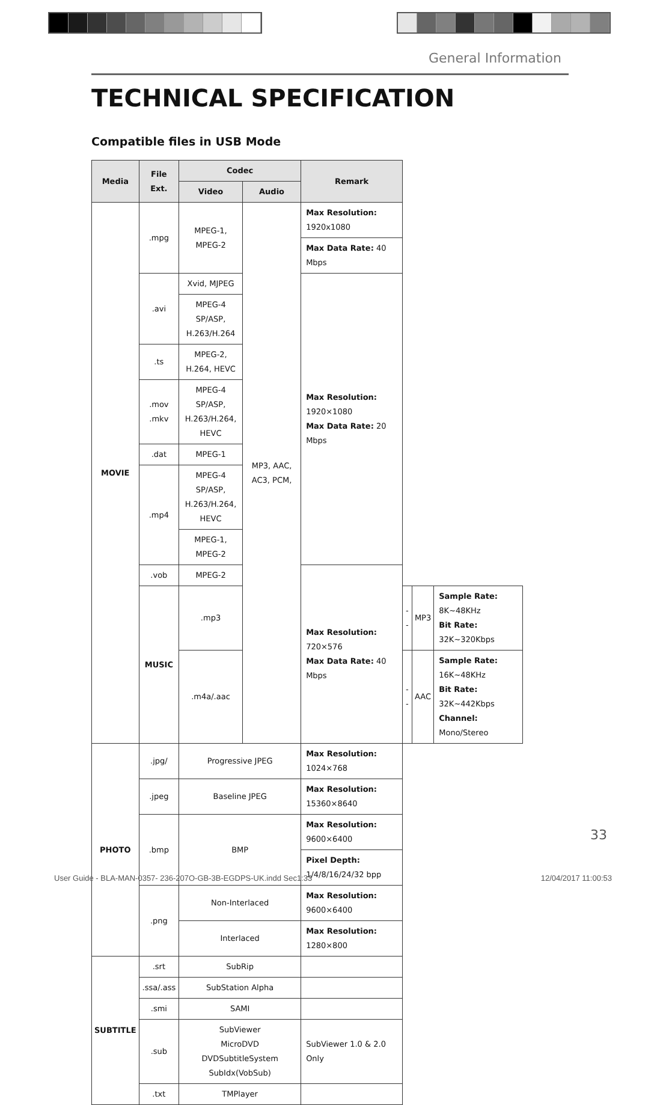General Information
TECHNICAL SPECIFICATION
Compatible files in USB Mode
| Media | File Ext. | Codec | | Remark | | | |
| --- | --- | --- | --- | --- | --- | --- | --- |
| | | Video | Audio | | | | |
| MOVIE | .mpg | MPEG-1, MPEG-2 | MP3, AAC, AC3, PCM, | Max Resolution: 1920x1080 | | | |
| | | | | Max Data Rate: 40 Mbps | | | |
| | .avi | Xvid, MJPEG | | Max Resolution: 1920×1080 Max Data Rate: 20 Mbps | | | |
| | | MPEG-4 SP/ASP, H.263/H.264 | | | | | |
| | .ts | MPEG-2, H.264, HEVC | | | | | |
| | .mov .mkv | MPEG-4 SP/ASP, H.263/H.264, HEVC | | | | | |
| | .dat | MPEG-1 | | | | | |
| | .mp4 | MPEG-4 SP/ASP, H.263/H.264, HEVC | | | | | |
| | | MPEG-1, MPEG-2 | | | | | |
| | .vob | MPEG-2 | | Max Resolution: 720×576 Max Data Rate: 40 Mbps | | | |
| | MUSIC | .mp3 | | | -- | MP3 | Sample Rate: 8K~48KHz Bit Rate: 32K~320Kbps |
| | | .m4a/.aac | | | -- | AAC | Sample Rate: 16K~48KHz Bit Rate: 32K~442Kbps Channel: Mono/Stereo |
| PHOTO | .jpg/ | Progressive JPEG | | Max Resolution: 1024×768 | | | |
| | .jpeg | Baseline JPEG | | Max Resolution: 15360×8640 | | | |
| | .bmp | BMP | | Max Resolution: 9600×6400 | | | |
| | | | | Pixel Depth: 1/4/8/16/24/32 bpp | | | |
| | .png | Non-Interlaced | | Max Resolution: 9600×6400 | | | |
| | | Interlaced | | Max Resolution: 1280×800 | | | |
| SUBTITLE | .srt | SubRip | | | | | |
| | .ssa/.ass | SubStation Alpha | | | | | |
| | .smi | SAMI | | | | | |
| | .sub | SubViewer MicroDVD DVDSubtitleSystem SubIdx(VobSub) | | SubViewer 1.0 & 2.0 Only | | | |
| | .txt | TMPlayer | | | | | |
33
User Guide - BLA-MAN-0357- 236-207O-GB-3B-EGDPS-UK.indd Sec1:33
12/04/2017 11:00:53